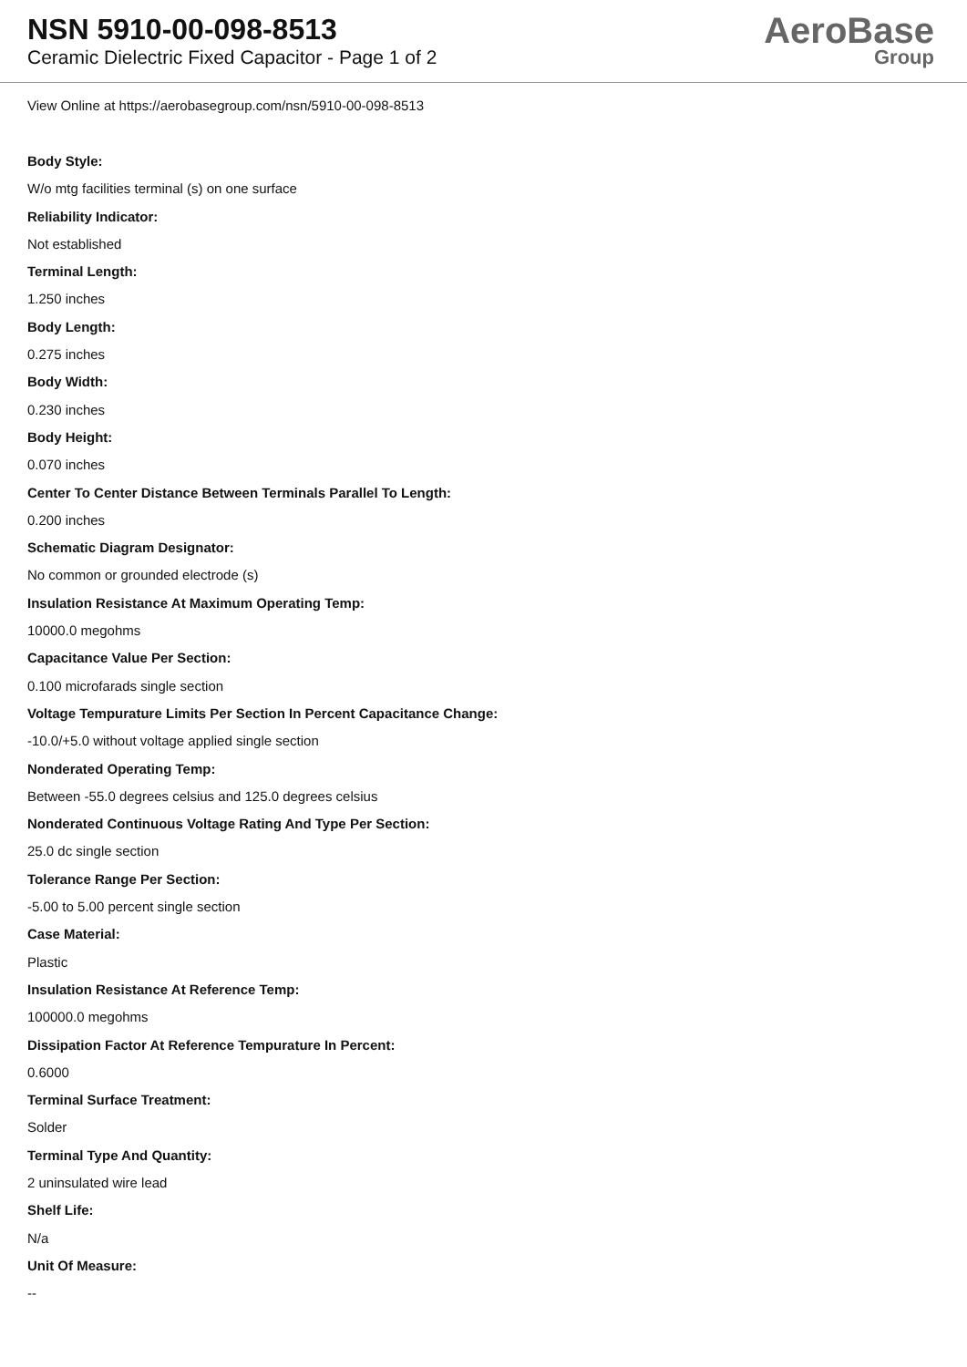NSN 5910-00-098-8513
Ceramic Dielectric Fixed Capacitor - Page 1 of 2
AeroBase
Group
View Online at https://aerobasegroup.com/nsn/5910-00-098-8513
Body Style:
W/o mtg facilities terminal (s) on one surface
Reliability Indicator:
Not established
Terminal Length:
1.250 inches
Body Length:
0.275 inches
Body Width:
0.230 inches
Body Height:
0.070 inches
Center To Center Distance Between Terminals Parallel To Length:
0.200 inches
Schematic Diagram Designator:
No common or grounded electrode (s)
Insulation Resistance At Maximum Operating Temp:
10000.0 megohms
Capacitance Value Per Section:
0.100 microfarads single section
Voltage Tempurature Limits Per Section In Percent Capacitance Change:
-10.0/+5.0 without voltage applied single section
Nonderated Operating Temp:
Between -55.0 degrees celsius and 125.0 degrees celsius
Nonderated Continuous Voltage Rating And Type Per Section:
25.0 dc single section
Tolerance Range Per Section:
-5.00 to 5.00 percent single section
Case Material:
Plastic
Insulation Resistance At Reference Temp:
100000.0 megohms
Dissipation Factor At Reference Tempurature In Percent:
0.6000
Terminal Surface Treatment:
Solder
Terminal Type And Quantity:
2 uninsulated wire lead
Shelf Life:
N/a
Unit Of Measure:
--